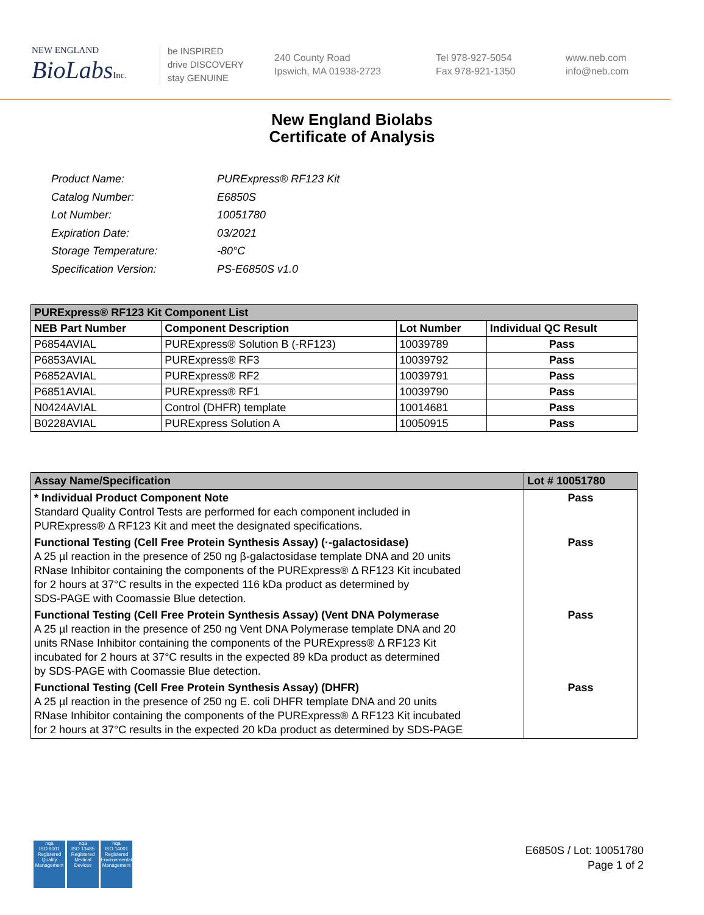NEW ENGLAND
BioLabsInc.
be INSPIRED
drive DISCOVERY
stay GENUINE
240 County Road
Ipswich, MA 01938-2723
Tel 978-927-5054
Fax 978-921-1350
www.neb.com
info@neb.com
New England Biolabs
Certificate of Analysis
| Product Name: | PURExpress® RF123 Kit |
| Catalog Number: | E6850S |
| Lot Number: | 10051780 |
| Expiration Date: | 03/2021 |
| Storage Temperature: | -80°C |
| Specification Version: | PS-E6850S v1.0 |
| PURExpress® RF123 Kit Component List | | | |
| NEB Part Number | Component Description | Lot Number | Individual QC Result |
| P6854AVIAL | PURExpress® Solution B (-RF123) | 10039789 | Pass |
| P6853AVIAL | PURExpress® RF3 | 10039792 | Pass |
| P6852AVIAL | PURExpress® RF2 | 10039791 | Pass |
| P6851AVIAL | PURExpress® RF1 | 10039790 | Pass |
| N0424AVIAL | Control (DHFR) template | 10014681 | Pass |
| B0228AVIAL | PURExpress Solution A | 10050915 | Pass |
| Assay Name/Specification | Lot # 10051780 |
| * Individual Product Component Note Standard Quality Control Tests are performed for each component included in PURExpress® Δ RF123 Kit and meet the designated specifications. | Pass |
| Functional Testing (Cell Free Protein Synthesis Assay) (·-galactosidase) A 25 µl reaction in the presence of 250 ng β-galactosidase template DNA and 20 units RNase Inhibitor containing the components of the PURExpress® Δ RF123 Kit incubated for 2 hours at 37°C results in the expected 116 kDa product as determined by SDS-PAGE with Coomassie Blue detection. | Pass |
| Functional Testing (Cell Free Protein Synthesis Assay) (Vent DNA Polymerase A 25 µl reaction in the presence of 250 ng Vent DNA Polymerase template DNA and 20 units RNase Inhibitor containing the components of the PURExpress® Δ RF123 Kit incubated for 2 hours at 37°C results in the expected 89 kDa product as determined by SDS-PAGE with Coomassie Blue detection. | Pass |
| Functional Testing (Cell Free Protein Synthesis Assay) (DHFR) A 25 µl reaction in the presence of 250 ng E. coli DHFR template DNA and 20 units RNase Inhibitor containing the components of the PURExpress® Δ RF123 Kit incubated for 2 hours at 37°C results in the expected 20 kDa product as determined by SDS-PAGE | Pass |
nqa
ISO 9001
Registered
Quality Management
nqa
ISO 13485
Registered
Medical Devices
nqa
ISO 14001
Registered
Environmental Management
E6850S / Lot: 10051780
Page 1 of 2